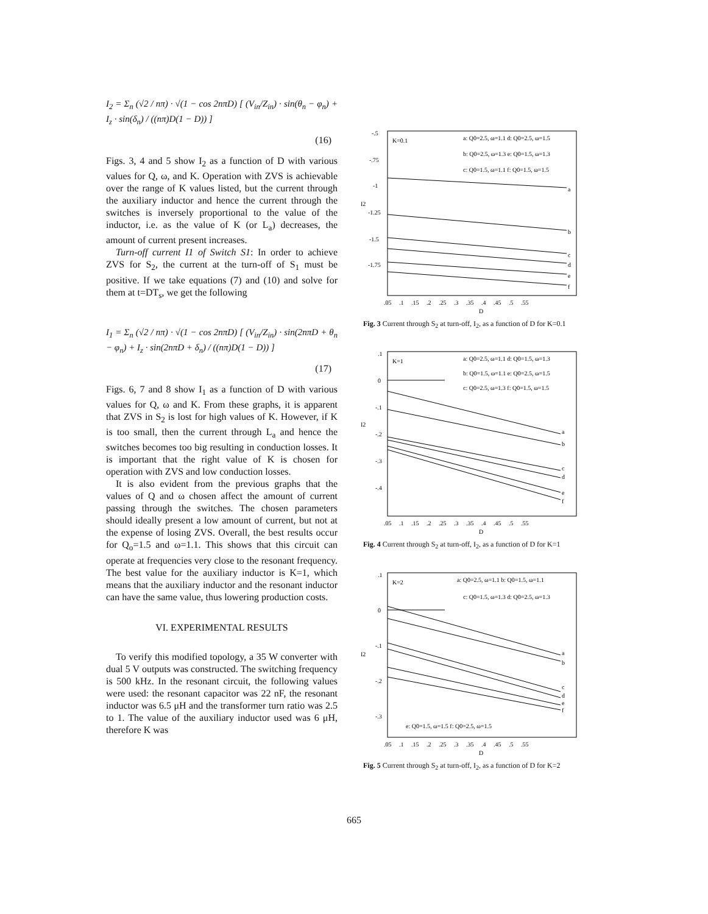I<sub>2</sub> = Σ<sub>n</sub> (√2 / nπ) · √(1 − cos 2nπD) [ (V<sub>in</sub>/Z<sub>in</sub>) · sin(θ<sub>n</sub> − φ<sub>n</sub>) + I<sub>z</sub> · sin(δ<sub>n</sub>) / ((nπ)D(1 − D)) ]
(16)
Figs. 3, 4 and 5 show I<sub>2</sub> as a function of D with various values for Q, ω, and K. Operation with ZVS is achievable over the range of K values listed, but the current through the auxiliary inductor and hence the current through the switches is inversely proportional to the value of the inductor, i.e. as the value of K (or L<sub>a</sub>) decreases, the amount of current present increases.
Turn-off current I1 of Switch S1: In order to achieve ZVS for S<sub>2</sub>, the current at the turn-off of S<sub>1</sub> must be positive. If we take equations (7) and (10) and solve for them at t=DT<sub>s</sub>, we get the following
I<sub>1</sub> = Σ<sub>n</sub> (√2 / nπ) · √(1 − cos 2nπD) [ (V<sub>in</sub>/Z<sub>in</sub>) · sin(2nπD + θ<sub>n</sub> − φ<sub>n</sub>) + I<sub>z</sub> · sin(2nπD + δ<sub>n</sub>) / ((nπ)D(1 − D)) ]
(17)
Figs. 6, 7 and 8 show I<sub>1</sub> as a function of D with various values for Q, ω and K. From these graphs, it is apparent that ZVS in S<sub>2</sub> is lost for high values of K. However, if K is too small, then the current through L<sub>a</sub> and hence the switches becomes too big resulting in conduction losses. It is important that the right value of K is chosen for operation with ZVS and low conduction losses.
It is also evident from the previous graphs that the values of Q and ω chosen affect the amount of current passing through the switches. The chosen parameters should ideally present a low amount of current, but not at the expense of losing ZVS. Overall, the best results occur for Q<sub>o</sub>=1.5 and ω=1.1. This shows that this circuit can operate at frequencies very close to the resonant frequency. The best value for the auxiliary inductor is K=1, which means that the auxiliary inductor and the resonant inductor can have the same value, thus lowering production costs.
VI. EXPERIMENTAL RESULTS
To verify this modified topology, a 35 W converter with dual 5 V outputs was constructed. The switching frequency is 500 kHz. In the resonant circuit, the following values were used: the resonant capacitor was 22 nF, the resonant inductor was 6.5 μH and the transformer turn ratio was 2.5 to 1. The value of the auxiliary inductor used was 6 μH, therefore K was
-.5
-.75
-1
I2
-1.25
-1.5
-1.75
K=0.1
a: Q0=2.5, ω=1.1 d: Q0=2.5, ω=1.5
b: Q0=2.5, ω=1.3 e: Q0=1.5, ω=1.3
c: Q0=1.5, ω=1.1 f: Q0=1.5, ω=1.5
a
b
c
d
e
f
.05 .1 .15 .2 .25 .3 .35 .4 .45 .5 .55
D
Fig. 3 Current through S<sub>2</sub> at turn-off, I<sub>2</sub>, as a function of D for K=0.1
.1
0
-.1
I2
-.2
-.3
-.4
K=1
a: Q0=2.5, ω=1.1 d: Q0=1.5, ω=1.3
b: Q0=1.5, ω=1.1 e: Q0=2.5, ω=1.5
c: Q0=2.5, ω=1.3 f: Q0=1.5, ω=1.5
a
b
c
d
e
f
.05 .1 .15 .2 .25 .3 .35 .4 .45 .5 .55
D
Fig. 4 Current through S<sub>2</sub> at turn-off, I<sub>2</sub>, as a function of D for K=1
.1
0
-.1
I2
-.2
-.3
K=2
a: Q0=2.5, ω=1.1 b: Q0=1.5, ω=1.1
c: Q0=1.5, ω=1.3 d: Q0=2.5, ω=1.3
e: Q0=1.5, ω=1.5 f: Q0=2.5, ω=1.5
a
b
c
d
e
f
.05 .1 .15 .2 .25 .3 .35 .4 .45 .5 .55
D
Fig. 5 Current through S<sub>2</sub> at turn-off, I<sub>2</sub>, as a function of D for K=2
665